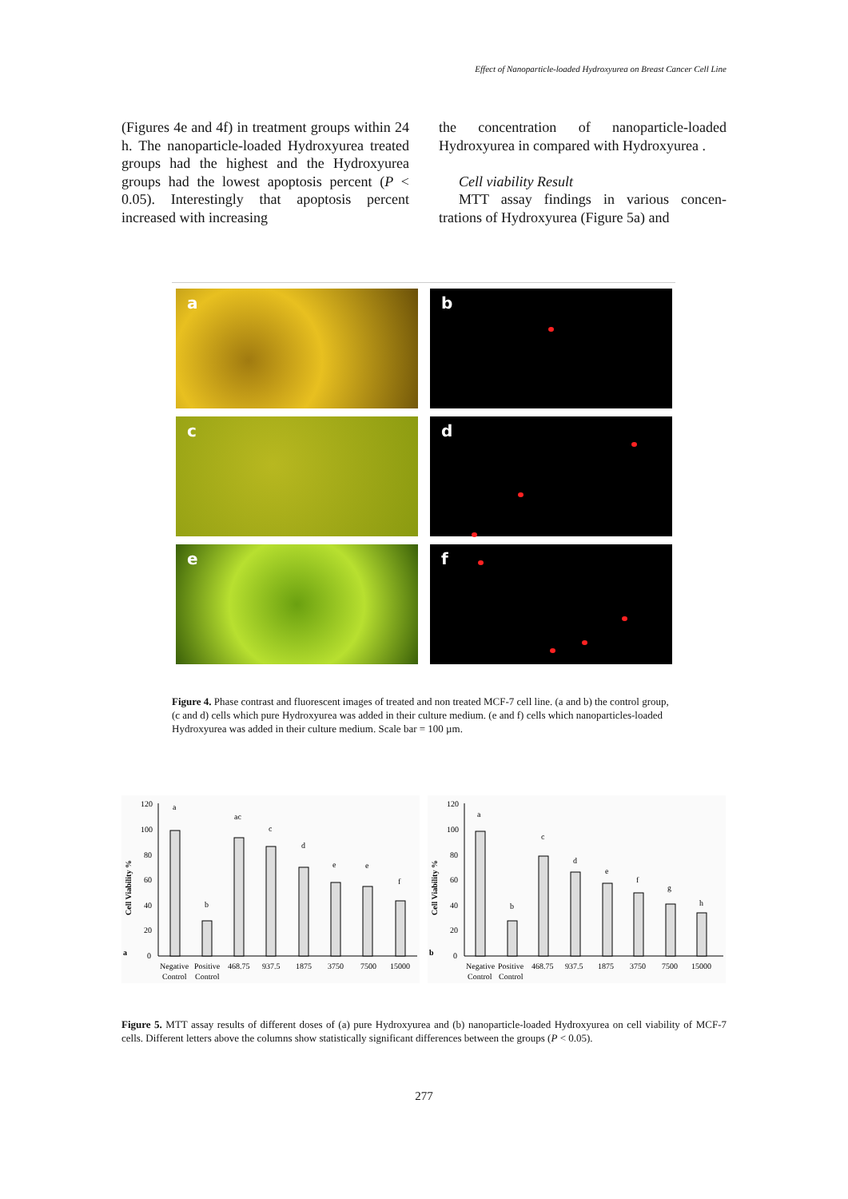Effect of Nanoparticle-loaded Hydroxyurea on Breast Cancer Cell Line
(Figures 4e and 4f) in treatment groups within 24 h. The nanoparticle-loaded Hydroxyurea treated groups had the highest and the Hydroxyurea groups had the lowest apoptosis percent (P < 0.05). Interestingly that apoptosis percent increased with increasing
the concentration of nanoparticle-loaded Hydroxyurea in compared with Hydroxyurea .
Cell viability Result
MTT assay findings in various concen- trations of Hydroxyurea (Figure 5a) and
a
b
c
d
e
f
Figure 4. Phase contrast and fluorescent images of treated and non treated MCF-7 cell line. (a and b) the control group, (c and d) cells which pure Hydroxyurea was added in their culture medium. (e and f) cells which nanoparticles-loaded Hydroxyurea was added in their culture medium. Scale bar = 100 µm.
a
Cell Viability %
120
100
80
60
40
20
0
a
b
ac
c
d
e
e
f
Negative
Positive
468.75
937.5
1875
3750
7500
15000
Control
Control
b
Cell Viability %
120
100
80
60
40
20
0
a
b
c
d
e
f
g
h
Negative
Positive
468.75
937.5
1875
3750
7500
15000
Control
Control
Figure 5. MTT assay results of different doses of (a) pure Hydroxyurea and (b) nanoparticle-loaded Hydroxyurea on cell viability of MCF-7 cells. Different letters above the columns show statistically significant differences between the groups (P < 0.05).
277